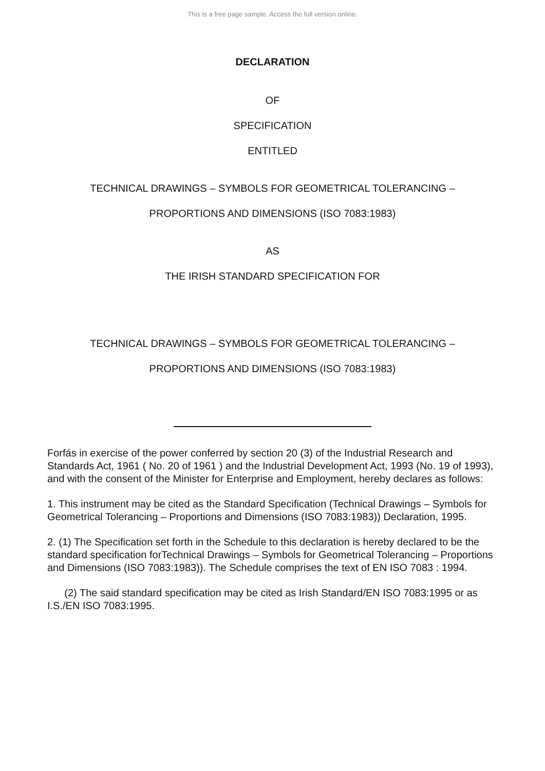This is a free page sample. Access the full version online.
DECLARATION
OF
SPECIFICATION
ENTITLED
TECHNICAL DRAWINGS – SYMBOLS FOR GEOMETRICAL TOLERANCING –
PROPORTIONS AND DIMENSIONS (ISO 7083:1983)
AS
THE IRISH STANDARD SPECIFICATION FOR
TECHNICAL DRAWINGS – SYMBOLS FOR GEOMETRICAL TOLERANCING –
PROPORTIONS AND DIMENSIONS (ISO 7083:1983)
Forfás in exercise of the power conferred by section 20 (3) of the Industrial Research and Standards Act, 1961 ( No. 20 of 1961 ) and the Industrial Development Act, 1993 (No. 19 of 1993), and with the consent of the Minister for Enterprise and Employment, hereby declares as follows:
1. This instrument may be cited as the Standard Specification (Technical Drawings – Symbols for Geometrical Tolerancing – Proportions and Dimensions (ISO 7083:1983)) Declaration, 1995.
2. (1) The Specification set forth in the Schedule to this declaration is hereby declared to be the standard specification forTechnical Drawings – Symbols for Geometrical Tolerancing – Proportions and Dimensions (ISO 7083:1983)). The Schedule comprises the text of EN ISO 7083 : 1994.
(2) The said standard specification may be cited as Irish Standard/EN ISO 7083:1995 or as I.S./EN ISO 7083:1995.